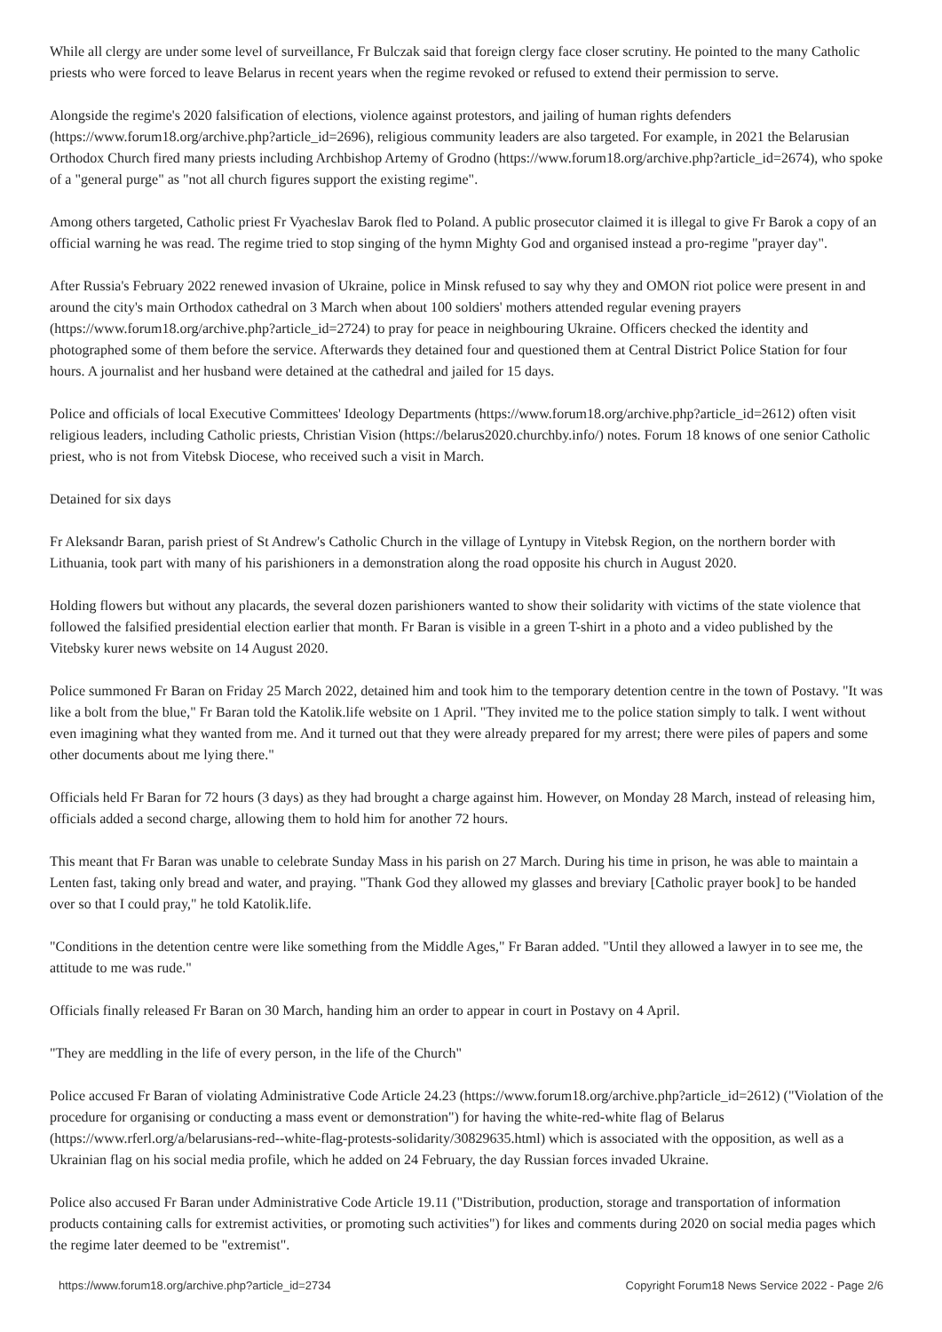While all clergy are under some level of surveillance, Fr Bulczak said that foreign clergy face closer scrutiny. He pointed to the many Catholic priests who were forced to leave Belarus in recent years when the regime revoked or refused to extend their permission to serve.
Alongside the regime's 2020 falsification of elections, violence against protestors, and jailing of human rights defenders (https://www.forum18.org/archive.php?article_id=2696), religious community leaders are also targeted. For example, in 2021 the Belarusian Orthodox Church fired many priests including Archbishop Artemy of Grodno (https://www.forum18.org/archive.php?article_id=2674), who spoke of a "general purge" as "not all church figures support the existing regime".
Among others targeted, Catholic priest Fr Vyacheslav Barok fled to Poland. A public prosecutor claimed it is illegal to give Fr Barok a copy of an official warning he was read. The regime tried to stop singing of the hymn Mighty God and organised instead a pro-regime "prayer day".
After Russia's February 2022 renewed invasion of Ukraine, police in Minsk refused to say why they and OMON riot police were present in and around the city's main Orthodox cathedral on 3 March when about 100 soldiers' mothers attended regular evening prayers (https://www.forum18.org/archive.php?article_id=2724) to pray for peace in neighbouring Ukraine. Officers checked the identity and photographed some of them before the service. Afterwards they detained four and questioned them at Central District Police Station for four hours. A journalist and her husband were detained at the cathedral and jailed for 15 days.
Police and officials of local Executive Committees' Ideology Departments (https://www.forum18.org/archive.php?article_id=2612) often visit religious leaders, including Catholic priests, Christian Vision (https://belarus2020.churchby.info/) notes. Forum 18 knows of one senior Catholic priest, who is not from Vitebsk Diocese, who received such a visit in March.
Detained for six days
Fr Aleksandr Baran, parish priest of St Andrew's Catholic Church in the village of Lyntupy in Vitebsk Region, on the northern border with Lithuania, took part with many of his parishioners in a demonstration along the road opposite his church in August 2020.
Holding flowers but without any placards, the several dozen parishioners wanted to show their solidarity with victims of the state violence that followed the falsified presidential election earlier that month. Fr Baran is visible in a green T-shirt in a photo and a video published by the Vitebsky kurer news website on 14 August 2020.
Police summoned Fr Baran on Friday 25 March 2022, detained him and took him to the temporary detention centre in the town of Postavy. "It was like a bolt from the blue," Fr Baran told the Katolik.life website on 1 April. "They invited me to the police station simply to talk. I went without even imagining what they wanted from me. And it turned out that they were already prepared for my arrest; there were piles of papers and some other documents about me lying there."
Officials held Fr Baran for 72 hours (3 days) as they had brought a charge against him. However, on Monday 28 March, instead of releasing him, officials added a second charge, allowing them to hold him for another 72 hours.
This meant that Fr Baran was unable to celebrate Sunday Mass in his parish on 27 March. During his time in prison, he was able to maintain a Lenten fast, taking only bread and water, and praying. "Thank God they allowed my glasses and breviary [Catholic prayer book] to be handed over so that I could pray," he told Katolik.life.
"Conditions in the detention centre were like something from the Middle Ages," Fr Baran added. "Until they allowed a lawyer in to see me, the attitude to me was rude."
Officials finally released Fr Baran on 30 March, handing him an order to appear in court in Postavy on 4 April.
"They are meddling in the life of every person, in the life of the Church"
Police accused Fr Baran of violating Administrative Code Article 24.23 (https://www.forum18.org/archive.php?article_id=2612) ("Violation of the procedure for organising or conducting a mass event or demonstration") for having the white-red-white flag of Belarus (https://www.rferl.org/a/belarusians-red--white-flag-protests-solidarity/30829635.html) which is associated with the opposition, as well as a Ukrainian flag on his social media profile, which he added on 24 February, the day Russian forces invaded Ukraine.
Police also accused Fr Baran under Administrative Code Article 19.11 ("Distribution, production, storage and transportation of information products containing calls for extremist activities, or promoting such activities") for likes and comments during 2020 on social media pages which the regime later deemed to be "extremist".
https://www.forum18.org/archive.php?article_id=2734 Copyright Forum18 News Service 2022 - Page 2/6